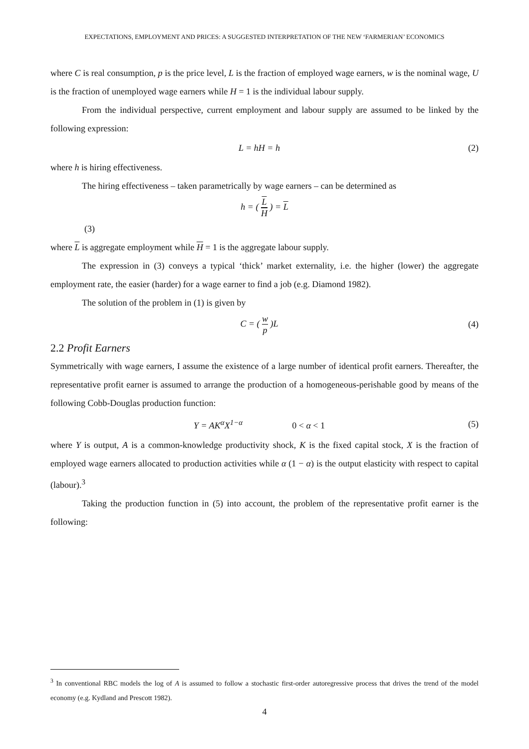EXPECTATIONS, EMPLOYMENT AND PRICES: A SUGGESTED INTERPRETATION OF THE NEW ‘FARMERIAN’ ECONOMICS
where C is real consumption, p is the price level, L is the fraction of employed wage earners, w is the nominal wage, U is the fraction of unemployed wage earners while H = 1 is the individual labour supply.
From the individual perspective, current employment and labour supply are assumed to be linked by the following expression:
L = hH = h (2)
where h is hiring effectiveness.
The hiring effectiveness – taken parametrically by wage earners – can be determined as
h = ( L H ) = L
(3)
where L is aggregate employment while H = 1 is the aggregate labour supply.
The expression in (3) conveys a typical ‘thick’ market externality, i.e. the higher (lower) the aggregate employment rate, the easier (harder) for a wage earner to find a job (e.g. Diamond 1982).
The solution of the problem in (1) is given by
C = ( w p )L (4)
2.2 Profit Earners
Symmetrically with wage earners, I assume the existence of a large number of identical profit earners. Thereafter, the representative profit earner is assumed to arrange the production of a homogeneous-perishable good by means of the following Cobb-Douglas production function:
Y = AK<sup>α</sup>X<sup>1−α</sup> 0 < α < 1 (5)
where Y is output, A is a common-knowledge productivity shock, K is the fixed capital stock, X is the fraction of employed wage earners allocated to production activities while α (1 − α) is the output elasticity with respect to capital (labour).<sup>3</sup>
Taking the production function in (5) into account, the problem of the representative profit earner is the following:
<sup>3</sup> In conventional RBC models the log of A is assumed to follow a stochastic first-order autoregressive process that drives the trend of the model economy (e.g. Kydland and Prescott 1982).
4